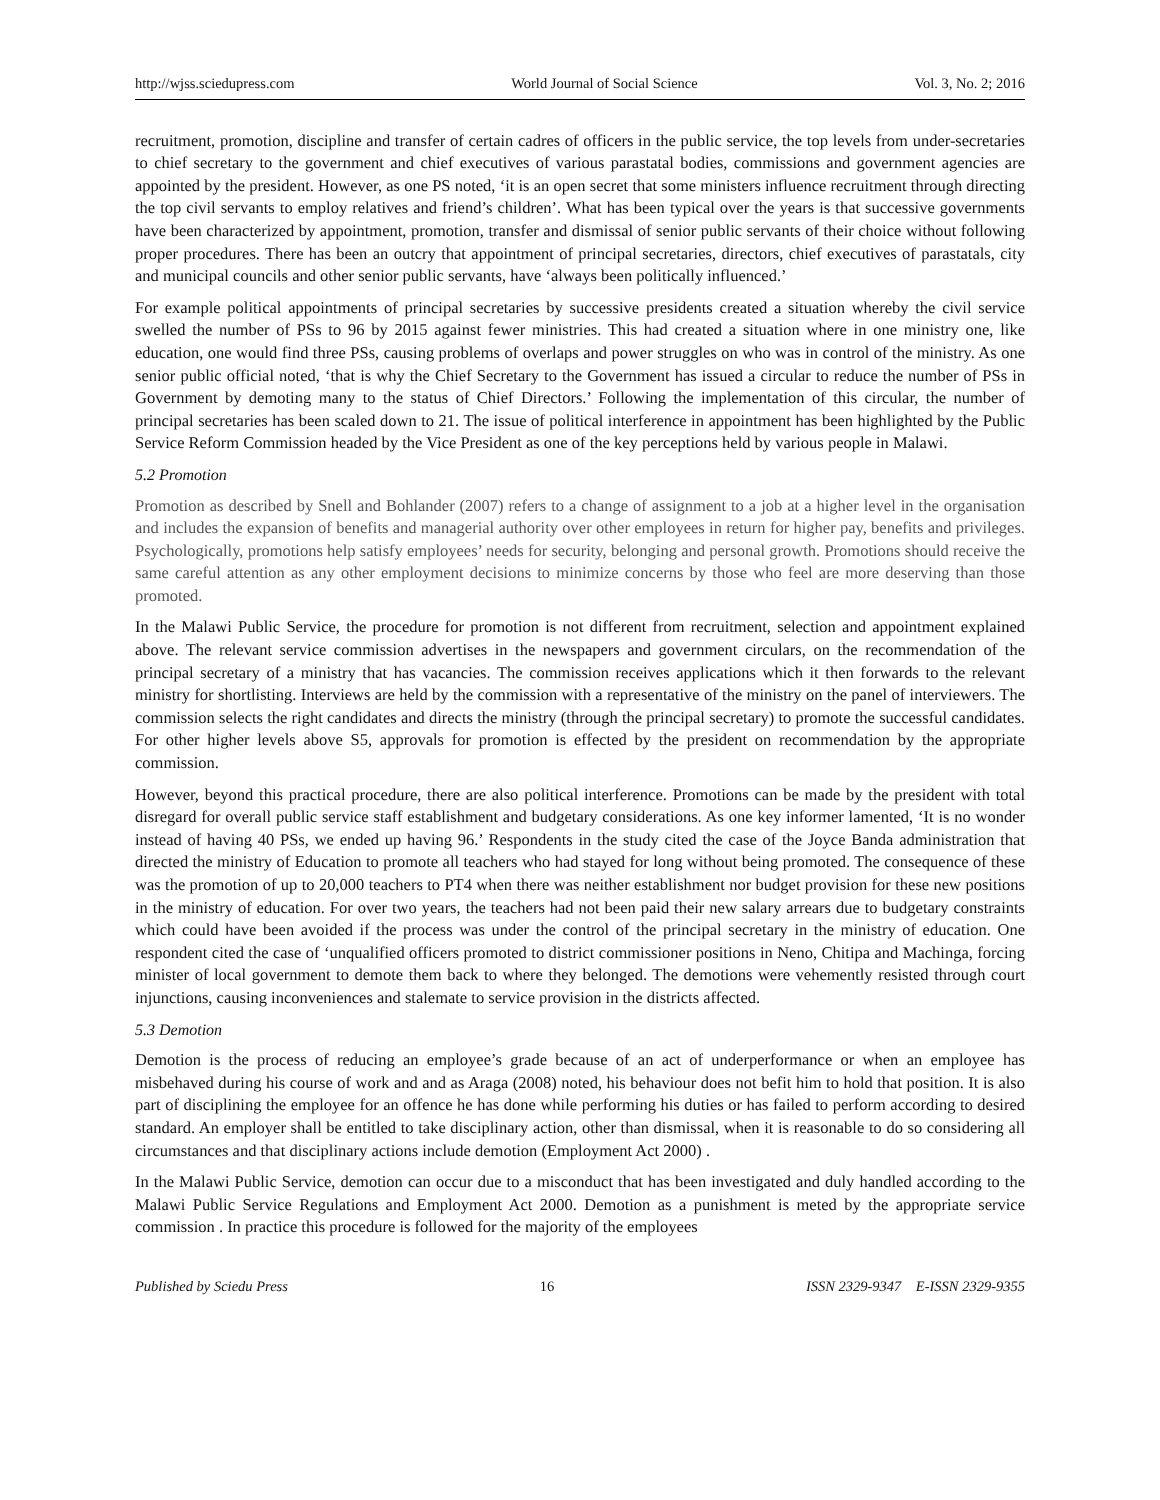http://wjss.sciedupress.com World Journal of Social Science Vol. 3, No. 2; 2016
recruitment, promotion, discipline and transfer of certain cadres of officers in the public service, the top levels from under-secretaries to chief secretary to the government and chief executives of various parastatal bodies, commissions and government agencies are appointed by the president. However, as one PS noted, ‘it is an open secret that some ministers influence recruitment through directing the top civil servants to employ relatives and friend’s children’. What has been typical over the years is that successive governments have been characterized by appointment, promotion, transfer and dismissal of senior public servants of their choice without following proper procedures. There has been an outcry that appointment of principal secretaries, directors, chief executives of parastatals, city and municipal councils and other senior public servants, have ‘always been politically influenced.’
For example political appointments of principal secretaries by successive presidents created a situation whereby the civil service swelled the number of PSs to 96 by 2015 against fewer ministries. This had created a situation where in one ministry one, like education, one would find three PSs, causing problems of overlaps and power struggles on who was in control of the ministry. As one senior public official noted, ‘that is why the Chief Secretary to the Government has issued a circular to reduce the number of PSs in Government by demoting many to the status of Chief Directors.’ Following the implementation of this circular, the number of principal secretaries has been scaled down to 21. The issue of political interference in appointment has been highlighted by the Public Service Reform Commission headed by the Vice President as one of the key perceptions held by various people in Malawi.
5.2 Promotion
Promotion as described by Snell and Bohlander (2007) refers to a change of assignment to a job at a higher level in the organisation and includes the expansion of benefits and managerial authority over other employees in return for higher pay, benefits and privileges. Psychologically, promotions help satisfy employees’ needs for security, belonging and personal growth. Promotions should receive the same careful attention as any other employment decisions to minimize concerns by those who feel are more deserving than those promoted.
In the Malawi Public Service, the procedure for promotion is not different from recruitment, selection and appointment explained above. The relevant service commission advertises in the newspapers and government circulars, on the recommendation of the principal secretary of a ministry that has vacancies. The commission receives applications which it then forwards to the relevant ministry for shortlisting. Interviews are held by the commission with a representative of the ministry on the panel of interviewers. The commission selects the right candidates and directs the ministry (through the principal secretary) to promote the successful candidates. For other higher levels above S5, approvals for promotion is effected by the president on recommendation by the appropriate commission.
However, beyond this practical procedure, there are also political interference. Promotions can be made by the president with total disregard for overall public service staff establishment and budgetary considerations. As one key informer lamented, ‘It is no wonder instead of having 40 PSs, we ended up having 96.’ Respondents in the study cited the case of the Joyce Banda administration that directed the ministry of Education to promote all teachers who had stayed for long without being promoted. The consequence of these was the promotion of up to 20,000 teachers to PT4 when there was neither establishment nor budget provision for these new positions in the ministry of education. For over two years, the teachers had not been paid their new salary arrears due to budgetary constraints which could have been avoided if the process was under the control of the principal secretary in the ministry of education. One respondent cited the case of ‘unqualified officers promoted to district commissioner positions in Neno, Chitipa and Machinga, forcing minister of local government to demote them back to where they belonged. The demotions were vehemently resisted through court injunctions, causing inconveniences and stalemate to service provision in the districts affected.
5.3 Demotion
Demotion is the process of reducing an employee’s grade because of an act of underperformance or when an employee has misbehaved during his course of work and and as Araga (2008) noted, his behaviour does not befit him to hold that position. It is also part of disciplining the employee for an offence he has done while performing his duties or has failed to perform according to desired standard. An employer shall be entitled to take disciplinary action, other than dismissal, when it is reasonable to do so considering all circumstances and that disciplinary actions include demotion (Employment Act 2000) .
In the Malawi Public Service, demotion can occur due to a misconduct that has been investigated and duly handled according to the Malawi Public Service Regulations and Employment Act 2000. Demotion as a punishment is meted by the appropriate service commission . In practice this procedure is followed for the majority of the employees
Published by Sciedu Press 16 ISSN 2329-9347 E-ISSN 2329-9355